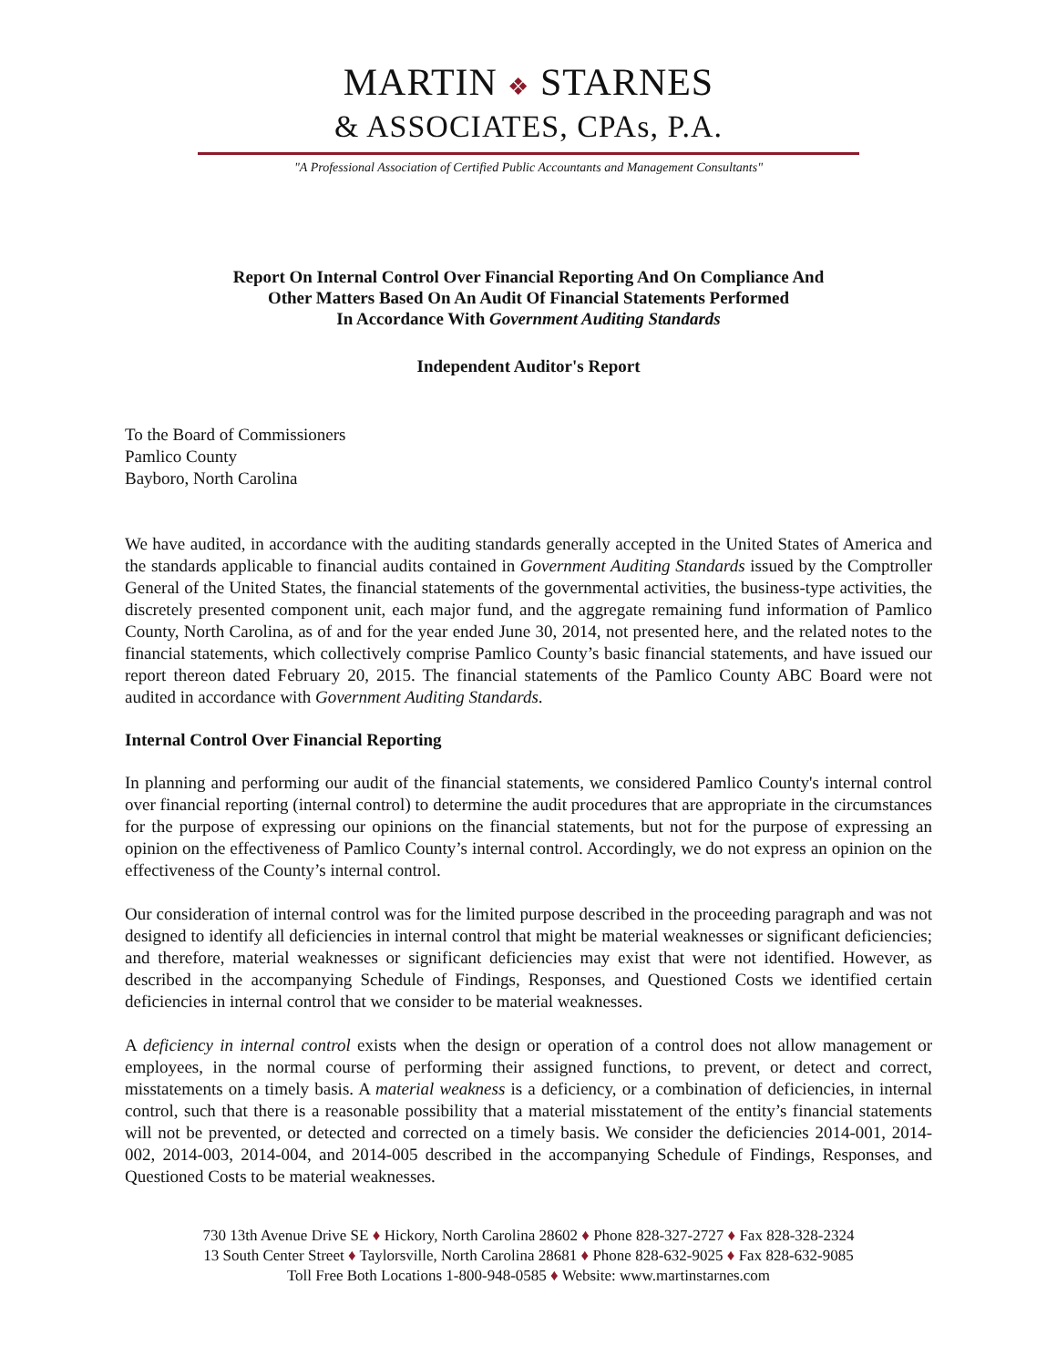MARTIN ❖ STARNES
& ASSOCIATES, CPAs, P.A.
"A Professional Association of Certified Public Accountants and Management Consultants"
Report On Internal Control Over Financial Reporting And On Compliance And
Other Matters Based On An Audit Of Financial Statements Performed
In Accordance With Government Auditing Standards
Independent Auditor's Report
To the Board of Commissioners
Pamlico County
Bayboro, North Carolina
We have audited, in accordance with the auditing standards generally accepted in the United States of America and the standards applicable to financial audits contained in Government Auditing Standards issued by the Comptroller General of the United States, the financial statements of the governmental activities, the business-type activities, the discretely presented component unit, each major fund, and the aggregate remaining fund information of Pamlico County, North Carolina, as of and for the year ended June 30, 2014, not presented here, and the related notes to the financial statements, which collectively comprise Pamlico County’s basic financial statements, and have issued our report thereon dated February 20, 2015. The financial statements of the Pamlico County ABC Board were not audited in accordance with Government Auditing Standards.
Internal Control Over Financial Reporting
In planning and performing our audit of the financial statements, we considered Pamlico County's internal control over financial reporting (internal control) to determine the audit procedures that are appropriate in the circumstances for the purpose of expressing our opinions on the financial statements, but not for the purpose of expressing an opinion on the effectiveness of Pamlico County’s internal control. Accordingly, we do not express an opinion on the effectiveness of the County’s internal control.
Our consideration of internal control was for the limited purpose described in the proceeding paragraph and was not designed to identify all deficiencies in internal control that might be material weaknesses or significant deficiencies; and therefore, material weaknesses or significant deficiencies may exist that were not identified. However, as described in the accompanying Schedule of Findings, Responses, and Questioned Costs we identified certain deficiencies in internal control that we consider to be material weaknesses.
A deficiency in internal control exists when the design or operation of a control does not allow management or employees, in the normal course of performing their assigned functions, to prevent, or detect and correct, misstatements on a timely basis. A material weakness is a deficiency, or a combination of deficiencies, in internal control, such that there is a reasonable possibility that a material misstatement of the entity’s financial statements will not be prevented, or detected and corrected on a timely basis. We consider the deficiencies 2014-001, 2014-002, 2014-003, 2014-004, and 2014-005 described in the accompanying Schedule of Findings, Responses, and Questioned Costs to be material weaknesses.
730 13th Avenue Drive SE ♦ Hickory, North Carolina 28602 ♦ Phone 828-327-2727 ♦ Fax 828-328-2324
13 South Center Street ♦ Taylorsville, North Carolina 28681 ♦ Phone 828-632-9025 ♦ Fax 828-632-9085
Toll Free Both Locations 1-800-948-0585 ♦ Website: www.martinstarnes.com